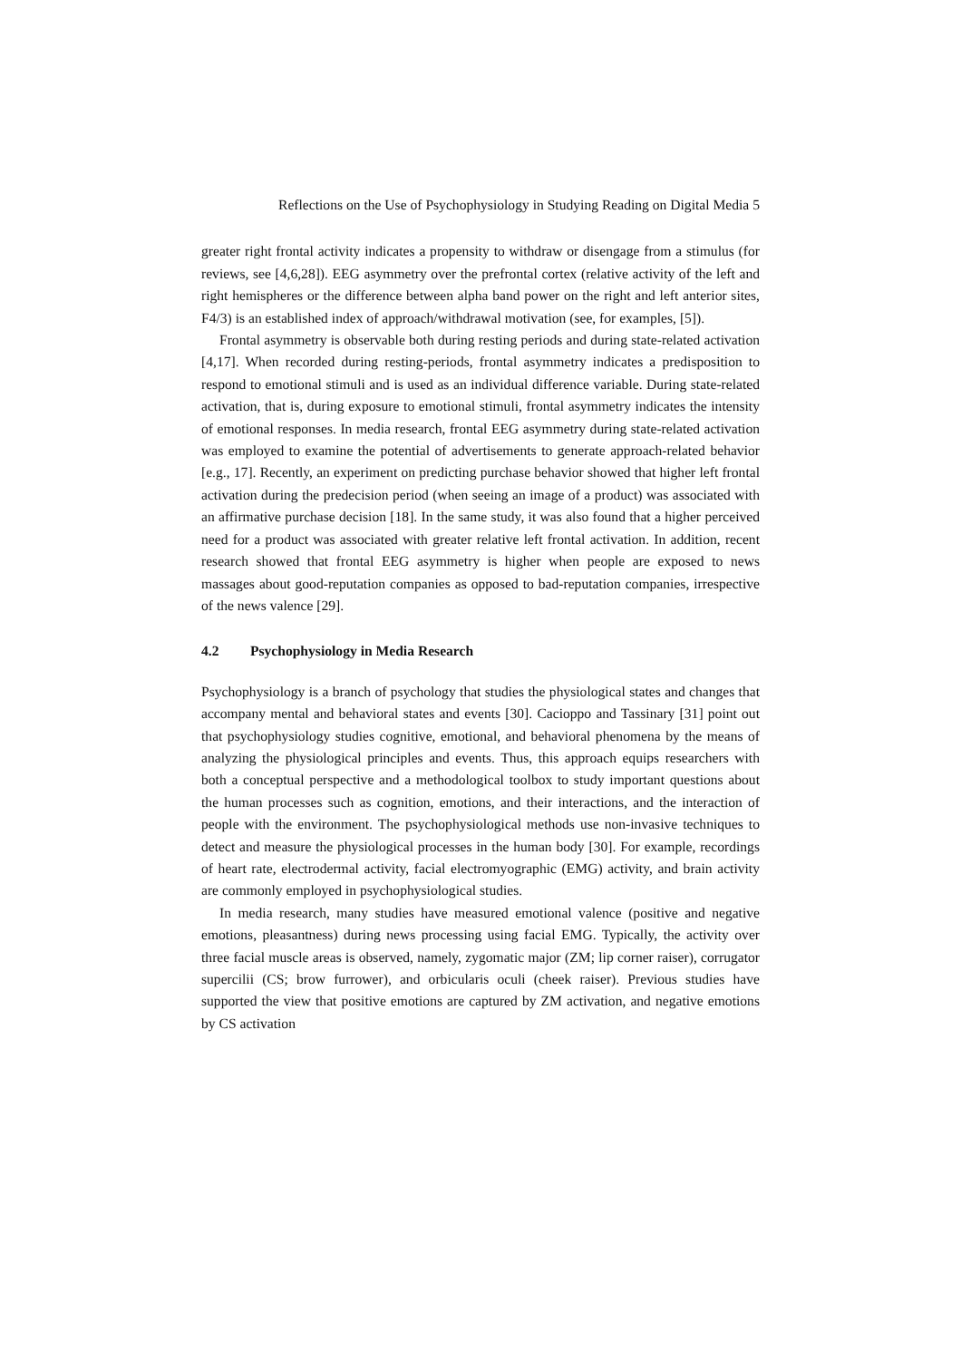Reflections on the Use of Psychophysiology in Studying Reading on Digital Media 5
greater right frontal activity indicates a propensity to withdraw or disengage from a stimulus (for reviews, see [4,6,28]). EEG asymmetry over the prefrontal cortex (relative activity of the left and right hemispheres or the difference between alpha band power on the right and left anterior sites, F4/3) is an established index of approach/withdrawal motivation (see, for examples, [5]).
Frontal asymmetry is observable both during resting periods and during state-related activation [4,17]. When recorded during resting-periods, frontal asymmetry indicates a predisposition to respond to emotional stimuli and is used as an individual difference variable. During state-related activation, that is, during exposure to emotional stimuli, frontal asymmetry indicates the intensity of emotional responses. In media research, frontal EEG asymmetry during state-related activation was employed to examine the potential of advertisements to generate approach-related behavior [e.g., 17]. Recently, an experiment on predicting purchase behavior showed that higher left frontal activation during the predecision period (when seeing an image of a product) was associated with an affirmative purchase decision [18]. In the same study, it was also found that a higher perceived need for a product was associated with greater relative left frontal activation. In addition, recent research showed that frontal EEG asymmetry is higher when people are exposed to news massages about good-reputation companies as opposed to bad-reputation companies, irrespective of the news valence [29].
4.2 Psychophysiology in Media Research
Psychophysiology is a branch of psychology that studies the physiological states and changes that accompany mental and behavioral states and events [30]. Cacioppo and Tassinary [31] point out that psychophysiology studies cognitive, emotional, and behavioral phenomena by the means of analyzing the physiological principles and events. Thus, this approach equips researchers with both a conceptual perspective and a methodological toolbox to study important questions about the human processes such as cognition, emotions, and their interactions, and the interaction of people with the environment. The psychophysiological methods use non-invasive techniques to detect and measure the physiological processes in the human body [30]. For example, recordings of heart rate, electrodermal activity, facial electromyographic (EMG) activity, and brain activity are commonly employed in psychophysiological studies.
In media research, many studies have measured emotional valence (positive and negative emotions, pleasantness) during news processing using facial EMG. Typically, the activity over three facial muscle areas is observed, namely, zygomatic major (ZM; lip corner raiser), corrugator supercilii (CS; brow furrower), and orbicularis oculi (cheek raiser). Previous studies have supported the view that positive emotions are captured by ZM activation, and negative emotions by CS activation